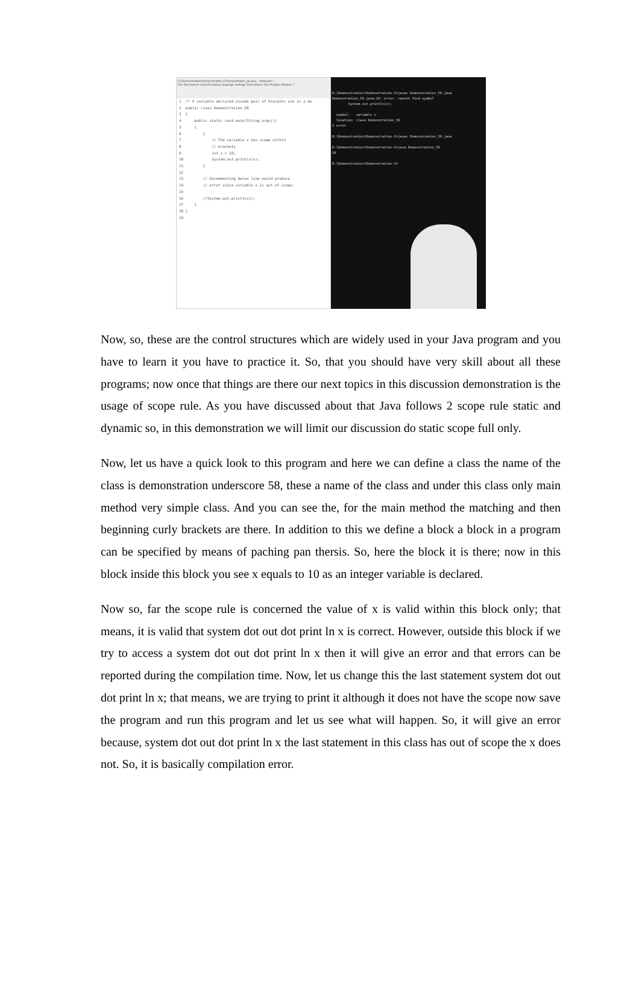D:\Demonstration\Demonstration-V\Demonstration_58.java - Notepad++
File Edit Search View Encoding Language Settings Tools Macro Run Plugins Window ?
1 /* A variable declared inside pair of brackets are in a me 2 public class Demonstration_58 3 { 4 public static void main(String args[]) 5 { 6 { 7 // The variable x has scope within 8 // brackets 9 int x = 10; 10 System.out.println(x); 11 } 12 13 // Uncommenting below line would produce 14 // error since variable x is out of scope. 15 16 //System.out.println(x); 17 } 18 } 19
D:\Demonstration\Demonstration-V>javac Demonstration_58.java Demonstration_58.java:16: error: cannot find symbol System.out.println(x); symbol: variable x location: class Demonstration_58 1 error D:\Demonstration\Demonstration-V>javac Demonstration_58.java D:\Demonstration\Demonstration-V>java Demonstration_58 10 D:\Demonstration\Demonstration-V>
Now, so, these are the control structures which are widely used in your Java program and you have to learn it you have to practice it. So, that you should have very skill about all these programs; now once that things are there our next topics in this discussion demonstration is the usage of scope rule. As you have discussed about that Java follows 2 scope rule static and dynamic so, in this demonstration we will limit our discussion do static scope full only.
Now, let us have a quick look to this program and here we can define a class the name of the class is demonstration underscore 58, these a name of the class and under this class only main method very simple class. And you can see the, for the main method the matching and then beginning curly brackets are there. In addition to this we define a block a block in a program can be specified by means of paching pan thersis. So, here the block it is there; now in this block inside this block you see x equals to 10 as an integer variable is declared.
Now so, far the scope rule is concerned the value of x is valid within this block only; that means, it is valid that system dot out dot print ln x is correct. However, outside this block if we try to access a system dot out dot print ln x then it will give an error and that errors can be reported during the compilation time. Now, let us change this the last statement system dot out dot print ln x; that means, we are trying to print it although it does not have the scope now save the program and run this program and let us see what will happen. So, it will give an error because, system dot out dot print ln x the last statement in this class has out of scope the x does not. So, it is basically compilation error.